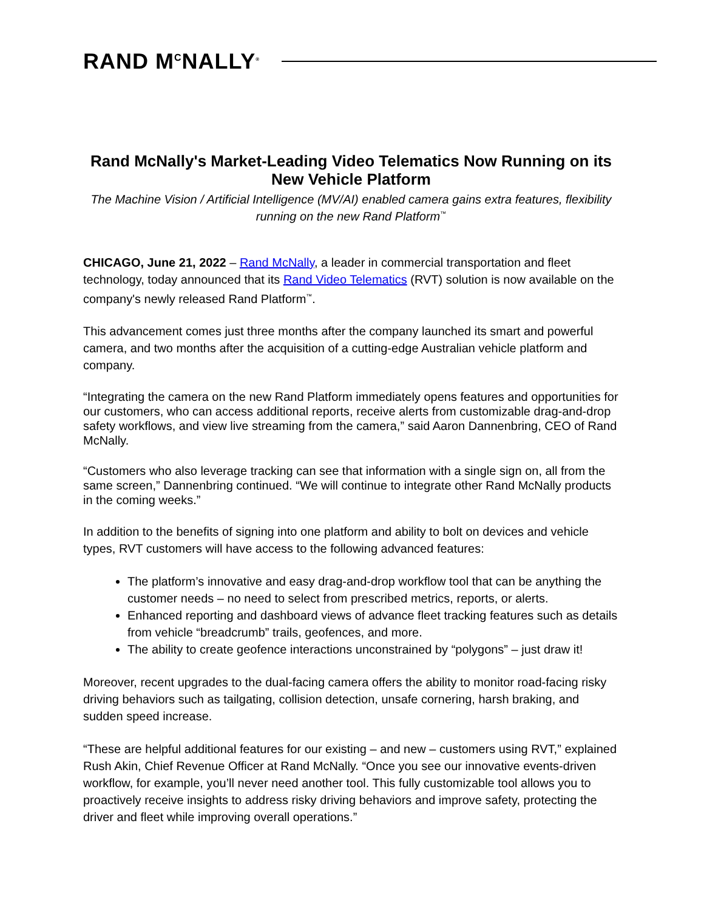RAND M<sup>C</sup>NALLY<sup>®</sup>
Rand McNally's Market-Leading Video Telematics Now Running on its New Vehicle Platform
The Machine Vision / Artificial Intelligence (MV/AI) enabled camera gains extra features, flexibility running on the new Rand Platform<sup>™</sup>
CHICAGO, June 21, 2022 – Rand McNally, a leader in commercial transportation and fleet technology, today announced that its Rand Video Telematics (RVT) solution is now available on the company's newly released Rand Platform<sup>™</sup>.
This advancement comes just three months after the company launched its smart and powerful camera, and two months after the acquisition of a cutting-edge Australian vehicle platform and company.
“Integrating the camera on the new Rand Platform immediately opens features and opportunities for our customers, who can access additional reports, receive alerts from customizable drag-and-drop safety workflows, and view live streaming from the camera,” said Aaron Dannenbring, CEO of Rand McNally.
“Customers who also leverage tracking can see that information with a single sign on, all from the same screen,” Dannenbring continued. “We will continue to integrate other Rand McNally products in the coming weeks.”
In addition to the benefits of signing into one platform and ability to bolt on devices and vehicle types, RVT customers will have access to the following advanced features:
The platform’s innovative and easy drag-and-drop workflow tool that can be anything the customer needs – no need to select from prescribed metrics, reports, or alerts.
Enhanced reporting and dashboard views of advance fleet tracking features such as details from vehicle “breadcrumb” trails, geofences, and more.
The ability to create geofence interactions unconstrained by “polygons” – just draw it!
Moreover, recent upgrades to the dual-facing camera offers the ability to monitor road-facing risky driving behaviors such as tailgating, collision detection, unsafe cornering, harsh braking, and sudden speed increase.
“These are helpful additional features for our existing – and new – customers using RVT,” explained Rush Akin, Chief Revenue Officer at Rand McNally. “Once you see our innovative events-driven workflow, for example, you’ll never need another tool. This fully customizable tool allows you to proactively receive insights to address risky driving behaviors and improve safety, protecting the driver and fleet while improving overall operations.”